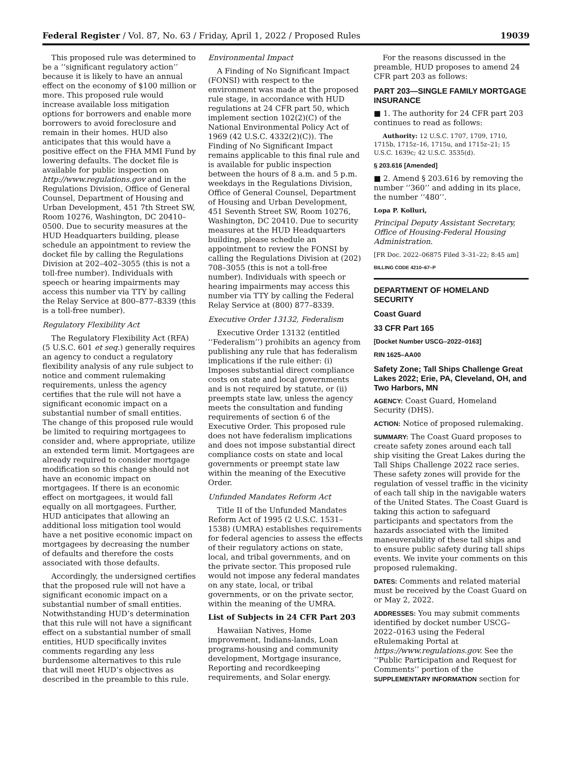Federal Register / Vol. 87, No. 63 / Friday, April 1, 2022 / Proposed Rules 19039
This proposed rule was determined to be a ‘‘significant regulatory action’’ because it is likely to have an annual effect on the economy of $100 million or more. This proposed rule would increase available loss mitigation options for borrowers and enable more borrowers to avoid foreclosure and remain in their homes. HUD also anticipates that this would have a positive effect on the FHA MMI Fund by lowering defaults. The docket file is available for public inspection on http://www.regulations.gov and in the Regulations Division, Office of General Counsel, Department of Housing and Urban Development, 451 7th Street SW, Room 10276, Washington, DC 20410–0500. Due to security measures at the HUD Headquarters building, please schedule an appointment to review the docket file by calling the Regulations Division at 202–402–3055 (this is not a toll-free number). Individuals with speech or hearing impairments may access this number via TTY by calling the Relay Service at 800–877–8339 (this is a toll-free number).
Regulatory Flexibility Act
The Regulatory Flexibility Act (RFA) (5 U.S.C. 601 et seq.) generally requires an agency to conduct a regulatory flexibility analysis of any rule subject to notice and comment rulemaking requirements, unless the agency certifies that the rule will not have a significant economic impact on a substantial number of small entities. The change of this proposed rule would be limited to requiring mortgagees to consider and, where appropriate, utilize an extended term limit. Mortgagees are already required to consider mortgage modification so this change should not have an economic impact on mortgagees. If there is an economic effect on mortgagees, it would fall equally on all mortgagees. Further, HUD anticipates that allowing an additional loss mitigation tool would have a net positive economic impact on mortgagees by decreasing the number of defaults and therefore the costs associated with those defaults.
Accordingly, the undersigned certifies that the proposed rule will not have a significant economic impact on a substantial number of small entities. Notwithstanding HUD’s determination that this rule will not have a significant effect on a substantial number of small entities, HUD specifically invites comments regarding any less burdensome alternatives to this rule that will meet HUD’s objectives as described in the preamble to this rule.
Environmental Impact
A Finding of No Significant Impact (FONSI) with respect to the environment was made at the proposed rule stage, in accordance with HUD regulations at 24 CFR part 50, which implement section 102(2)(C) of the National Environmental Policy Act of 1969 (42 U.S.C. 4332(2)(C)). The Finding of No Significant Impact remains applicable to this final rule and is available for public inspection between the hours of 8 a.m. and 5 p.m. weekdays in the Regulations Division, Office of General Counsel, Department of Housing and Urban Development, 451 Seventh Street SW, Room 10276, Washington, DC 20410. Due to security measures at the HUD Headquarters building, please schedule an appointment to review the FONSI by calling the Regulations Division at (202) 708–3055 (this is not a toll-free number). Individuals with speech or hearing impairments may access this number via TTY by calling the Federal Relay Service at (800) 877–8339.
Executive Order 13132, Federalism
Executive Order 13132 (entitled ‘‘Federalism’’) prohibits an agency from publishing any rule that has federalism implications if the rule either: (i) Imposes substantial direct compliance costs on state and local governments and is not required by statute, or (ii) preempts state law, unless the agency meets the consultation and funding requirements of section 6 of the Executive Order. This proposed rule does not have federalism implications and does not impose substantial direct compliance costs on state and local governments or preempt state law within the meaning of the Executive Order.
Unfunded Mandates Reform Act
Title II of the Unfunded Mandates Reform Act of 1995 (2 U.S.C. 1531–1538) (UMRA) establishes requirements for federal agencies to assess the effects of their regulatory actions on state, local, and tribal governments, and on the private sector. This proposed rule would not impose any federal mandates on any state, local, or tribal governments, or on the private sector, within the meaning of the UMRA.
List of Subjects in 24 CFR Part 203
Hawaiian Natives, Home improvement, Indians-lands, Loan programs-housing and community development, Mortgage insurance, Reporting and recordkeeping requirements, and Solar energy.
For the reasons discussed in the preamble, HUD proposes to amend 24 CFR part 203 as follows:
PART 203—SINGLE FAMILY MORTGAGE INSURANCE
■ 1. The authority for 24 CFR part 203 continues to read as follows:
Authority: 12 U.S.C. 1707, 1709, 1710, 1715b, 1715z–16, 1715u, and 1715z–21; 15 U.S.C. 1639c; 42 U.S.C. 3535(d).
§ 203.616 [Amended]
■ 2. Amend § 203.616 by removing the number ‘‘360’’ and adding in its place, the number ‘‘480’’.
Lopa P. Kolluri,
Principal Deputy Assistant Secretary, Office of Housing-Federal Housing Administration.
[FR Doc. 2022–06875 Filed 3–31–22; 8:45 am]
BILLING CODE 4210–67–P
DEPARTMENT OF HOMELAND SECURITY
Coast Guard
33 CFR Part 165
[Docket Number USCG–2022–0163]
RIN 1625–AA00
Safety Zone; Tall Ships Challenge Great Lakes 2022; Erie, PA, Cleveland, OH, and Two Harbors, MN
AGENCY: Coast Guard, Homeland Security (DHS).
ACTION: Notice of proposed rulemaking.
SUMMARY: The Coast Guard proposes to create safety zones around each tall ship visiting the Great Lakes during the Tall Ships Challenge 2022 race series. These safety zones will provide for the regulation of vessel traffic in the vicinity of each tall ship in the navigable waters of the United States. The Coast Guard is taking this action to safeguard participants and spectators from the hazards associated with the limited maneuverability of these tall ships and to ensure public safety during tall ships events. We invite your comments on this proposed rulemaking.
DATES: Comments and related material must be received by the Coast Guard on or May 2, 2022.
ADDRESSES: You may submit comments identified by docket number USCG–2022–0163 using the Federal eRulemaking Portal at https://www.regulations.gov. See the ‘‘Public Participation and Request for Comments’’ portion of the SUPPLEMENTARY INFORMATION section for